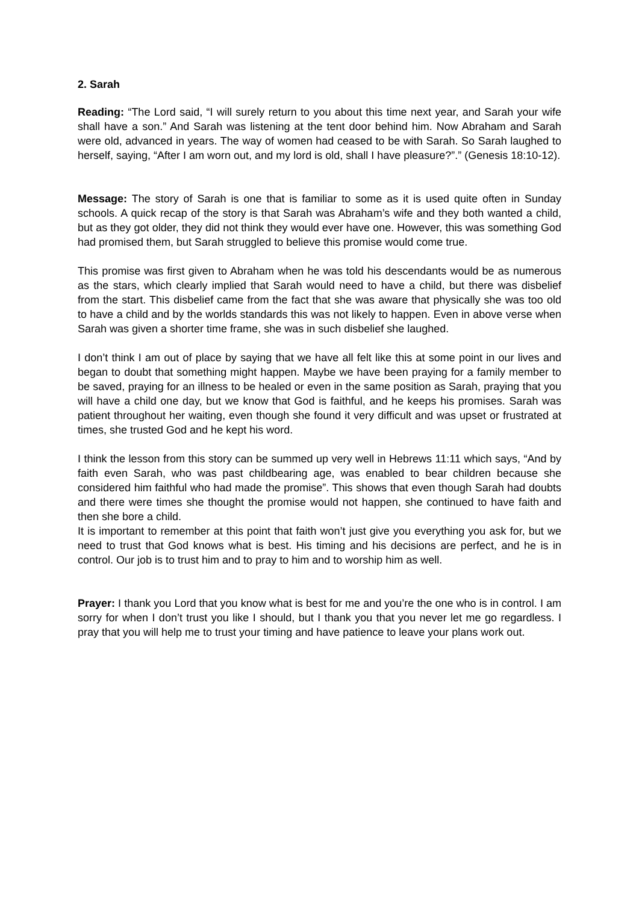2. Sarah
Reading: “The Lord said, “I will surely return to you about this time next year, and Sarah your wife shall have a son.” And Sarah was listening at the tent door behind him. Now Abraham and Sarah were old, advanced in years. The way of women had ceased to be with Sarah. So Sarah laughed to herself, saying, “After I am worn out, and my lord is old, shall I have pleasure?”.” (Genesis 18:10-12).
Message: The story of Sarah is one that is familiar to some as it is used quite often in Sunday schools. A quick recap of the story is that Sarah was Abraham’s wife and they both wanted a child, but as they got older, they did not think they would ever have one. However, this was something God had promised them, but Sarah struggled to believe this promise would come true.
This promise was first given to Abraham when he was told his descendants would be as numerous as the stars, which clearly implied that Sarah would need to have a child, but there was disbelief from the start. This disbelief came from the fact that she was aware that physically she was too old to have a child and by the worlds standards this was not likely to happen. Even in above verse when Sarah was given a shorter time frame, she was in such disbelief she laughed.
I don’t think I am out of place by saying that we have all felt like this at some point in our lives and began to doubt that something might happen. Maybe we have been praying for a family member to be saved, praying for an illness to be healed or even in the same position as Sarah, praying that you will have a child one day, but we know that God is faithful, and he keeps his promises. Sarah was patient throughout her waiting, even though she found it very difficult and was upset or frustrated at times, she trusted God and he kept his word.
I think the lesson from this story can be summed up very well in Hebrews 11:11 which says, “And by faith even Sarah, who was past childbearing age, was enabled to bear children because she considered him faithful who had made the promise”. This shows that even though Sarah had doubts and there were times she thought the promise would not happen, she continued to have faith and then she bore a child.
It is important to remember at this point that faith won’t just give you everything you ask for, but we need to trust that God knows what is best. His timing and his decisions are perfect, and he is in control. Our job is to trust him and to pray to him and to worship him as well.
Prayer: I thank you Lord that you know what is best for me and you’re the one who is in control. I am sorry for when I don’t trust you like I should, but I thank you that you never let me go regardless. I pray that you will help me to trust your timing and have patience to leave your plans work out.